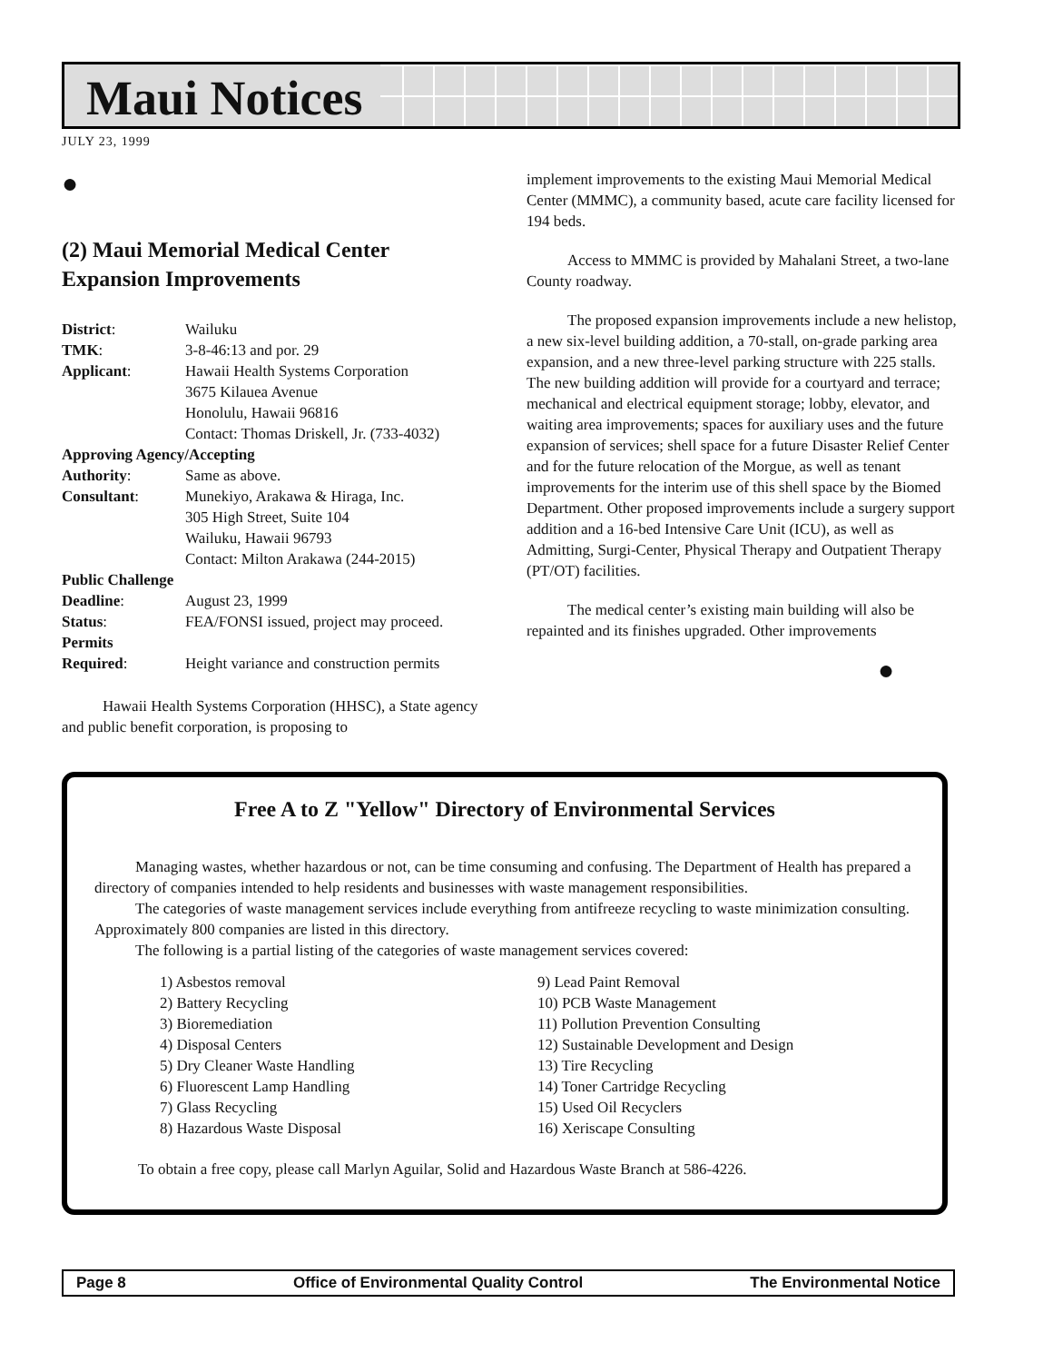Maui Notices
JULY 23, 1999
●
(2) Maui Memorial Medical Center Expansion Improvements
| District : | Wailuku |
| TMK : | 3-8-46:13 and por. 29 |
| Applicant : | Hawaii Health Systems Corporation 3675 Kilauea Avenue Honolulu, Hawaii 96816 Contact: Thomas Driskell, Jr. (733-4032) |
| Approving Agency/Accepting | |
| Authority : | Same as above. |
| Consultant : | Munekiyo, Arakawa & Hiraga, Inc. 305 High Street, Suite 104 Wailuku, Hawaii 96793 Contact: Milton Arakawa (244-2015) |
| Public Challenge | |
| Deadline : | August 23, 1999 |
| Status : | FEA/FONSI issued, project may proceed. |
| Permits | |
| Required : | Height variance and construction permits |
Hawaii Health Systems Corporation (HHSC), a State agency and public benefit corporation, is proposing to
implement improvements to the existing Maui Memorial Medical Center (MMMC), a community based, acute care facility licensed for 194 beds.
Access to MMMC is provided by Mahalani Street, a two-lane County roadway.
The proposed expansion improvements include a new helistop, a new six-level building addition, a 70-stall, on-grade parking area expansion, and a new three-level parking structure with 225 stalls. The new building addition will provide for a courtyard and terrace; mechanical and electrical equipment storage; lobby, elevator, and waiting area improvements; spaces for auxiliary uses and the future expansion of services; shell space for a future Disaster Relief Center and for the future relocation of the Morgue, as well as tenant improvements for the interim use of this shell space by the Biomed Department. Other proposed improvements include a surgery support addition and a 16-bed Intensive Care Unit (ICU), as well as Admitting, Surgi-Center, Physical Therapy and Outpatient Therapy (PT/OT) facilities.
The medical center’s existing main building will also be repainted and its finishes upgraded. Other improvements
●
Free A to Z "Yellow" Directory of Environmental Services
Managing wastes, whether hazardous or not, can be time consuming and confusing. The Department of Health has prepared a directory of companies intended to help residents and businesses with waste management responsibilities.
The categories of waste management services include everything from antifreeze recycling to waste minimization consulting. Approximately 800 companies are listed in this directory.
The following is a partial listing of the categories of waste management services covered:
1) Asbestos removal
2) Battery Recycling
3) Bioremediation
4) Disposal Centers
5) Dry Cleaner Waste Handling
6) Fluorescent Lamp Handling
7) Glass Recycling
8) Hazardous Waste Disposal
9) Lead Paint Removal
10) PCB Waste Management
11) Pollution Prevention Consulting
12) Sustainable Development and Design
13) Tire Recycling
14) Toner Cartridge Recycling
15) Used Oil Recyclers
16) Xeriscape Consulting
To obtain a free copy, please call Marlyn Aguilar, Solid and Hazardous Waste Branch at 586-4226.
Page 8 Office of Environmental Quality Control The Environmental Notice